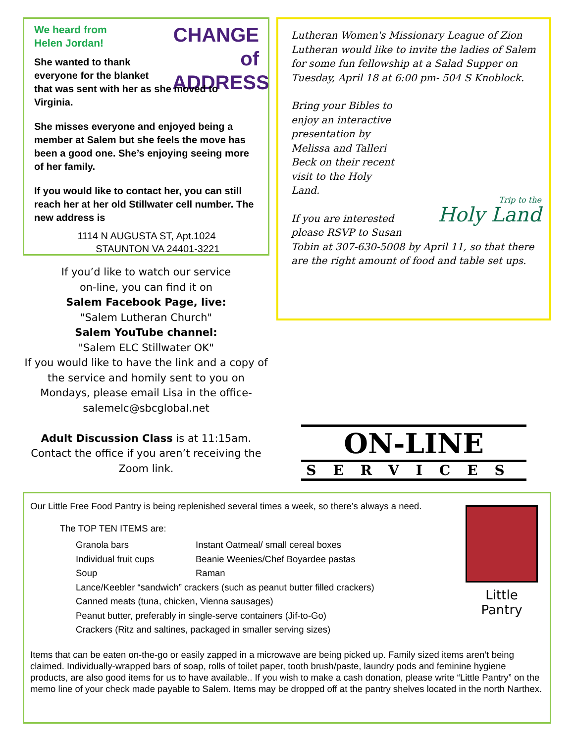CHANGE
of ADDRESS
We heard from
Helen Jordan!
She wanted to thank everyone for the blanket that was sent with her as she moved to Virginia.
She misses everyone and enjoyed being a member at Salem but she feels the move has been a good one. She’s enjoying seeing more of her family.
If you would like to contact her, you can still reach her at her old Stillwater cell number. The new address is
1114 N AUGUSTA ST, Apt.1024
STAUNTON VA 24401-3221
If you’d like to watch our service
on-line, you can find it on
Salem Facebook Page, live:
"Salem Lutheran Church"
Salem YouTube channel:
"Salem ELC Stillwater OK"
If you would like to have the link and a copy of the service and homily sent to you on Mondays, please email Lisa in the office- salemelc@sbcglobal.net
Adult Discussion Class is at 11:15am. Contact the office if you aren’t receiving the Zoom link.
Lutheran Women's Missionary League of Zion Lutheran would like to invite the ladies of Salem for some fun fellowship at a Salad Supper on Tuesday, April 18 at 6:00 pm- 504 S Knoblock.
Trip to the
Holy Land
Bring your Bibles to enjoy an interactive presentation by Melissa and Talleri Beck on their recent visit to the Holy Land.
If you are interested please RSVP to Susan Tobin at 307-630-5008 by April 11, so that there are the right amount of food and table set ups.
ON-LINE
SERVICES
Little
Pantry
Our Little Free Food Pantry is being replenished several times a week, so there’s always a need.
The TOP TEN ITEMS are:
Granola bars Instant Oatmeal/ small cereal boxes
Individual fruit cups Beanie Weenies/Chef Boyardee pastas
Soup Raman
Lance/Keebler “sandwich” crackers (such as peanut butter filled crackers)
Canned meats (tuna, chicken, Vienna sausages)
Peanut butter, preferably in single-serve containers (Jif-to-Go)
Crackers (Ritz and saltines, packaged in smaller serving sizes)
Items that can be eaten on-the-go or easily zapped in a microwave are being picked up. Family sized items aren’t being claimed. Individually-wrapped bars of soap, rolls of toilet paper, tooth brush/paste, laundry pods and feminine hygiene products, are also good items for us to have available.. If you wish to make a cash donation, please write “Little Pantry” on the memo line of your check made payable to Salem. Items may be dropped off at the pantry shelves located in the north Narthex.